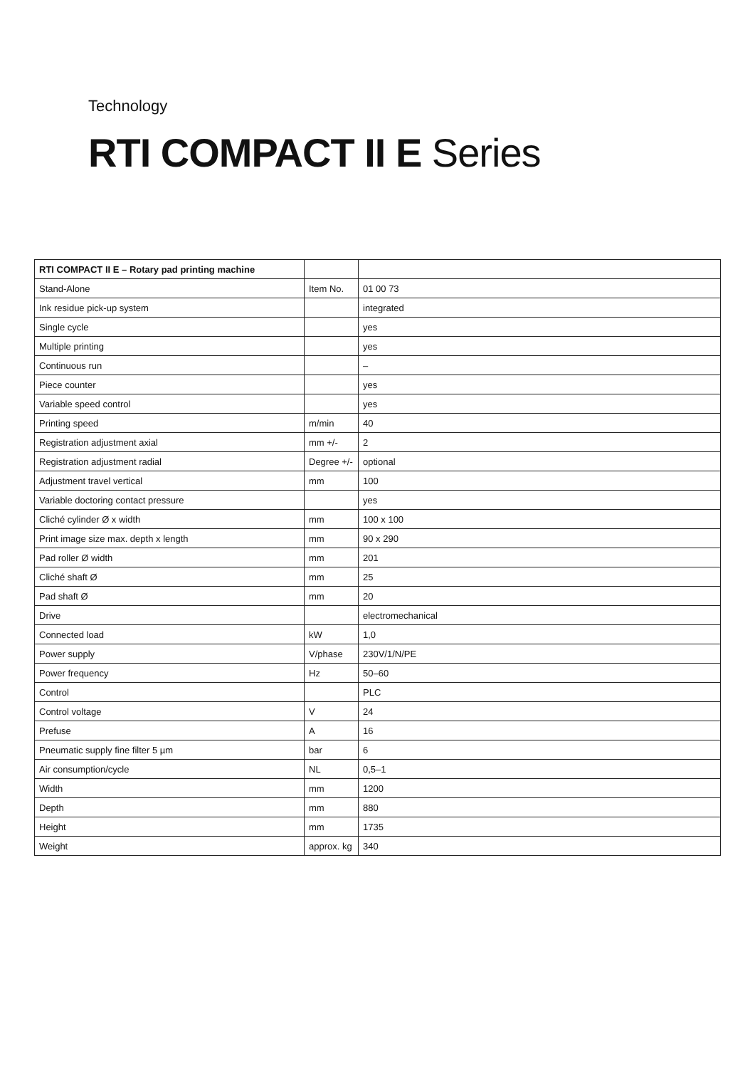Technology
RTI COMPACT II E Series
| RTI COMPACT II E – Rotary pad printing machine | | |
| --- | --- | --- |
| Stand-Alone | Item No. | 01 00 73 |
| Ink residue pick-up system | | integrated |
| Single cycle | | yes |
| Multiple printing | | yes |
| Continuous run | | – |
| Piece counter | | yes |
| Variable speed control | | yes |
| Printing speed | m/min | 40 |
| Registration adjustment axial | mm +/- | 2 |
| Registration adjustment radial | Degree +/- | optional |
| Adjustment travel vertical | mm | 100 |
| Variable doctoring contact pressure | | yes |
| Cliché cylinder Ø x width | mm | 100 x 100 |
| Print image size max. depth x length | mm | 90 x 290 |
| Pad roller Ø width | mm | 201 |
| Cliché shaft Ø | mm | 25 |
| Pad shaft Ø | mm | 20 |
| Drive | | electromechanical |
| Connected load | kW | 1,0 |
| Power supply | V/phase | 230V/1/N/PE |
| Power frequency | Hz | 50–60 |
| Control | | PLC |
| Control voltage | V | 24 |
| Prefuse | A | 16 |
| Pneumatic supply fine filter 5 µm | bar | 6 |
| Air consumption/cycle | NL | 0,5–1 |
| Width | mm | 1200 |
| Depth | mm | 880 |
| Height | mm | 1735 |
| Weight | approx. kg | 340 |